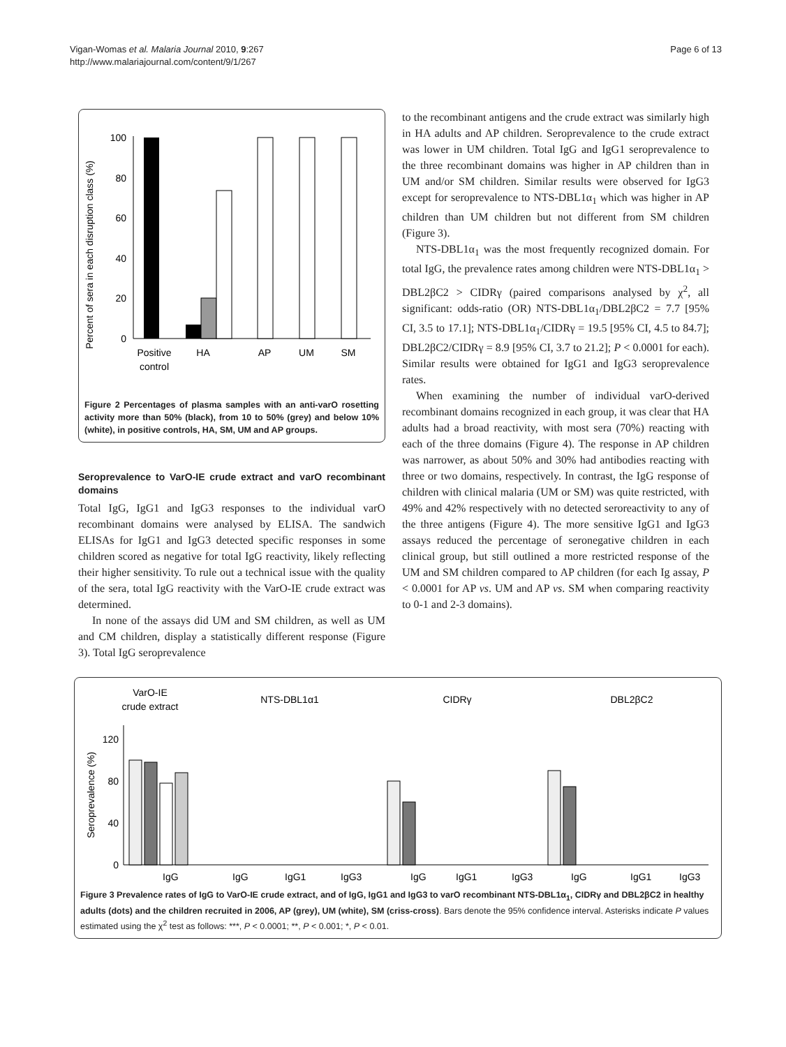Vigan-Womas et al. Malaria Journal 2010, 9:267
http://www.malariajournal.com/content/9/1/267
Page 6 of 13
Percent of sera in each disruption class (%)
0
20
40
60
80
100
Positive
control
HA
AP
UM
SM
Figure 2 Percentages of plasma samples with an anti-varO rosetting activity more than 50% (black), from 10 to 50% (grey) and below 10% (white), in positive controls, HA, SM, UM and AP groups.
Seroprevalence to VarO-IE crude extract and varO recombinant domains
Total IgG, IgG1 and IgG3 responses to the individual varO recombinant domains were analysed by ELISA. The sandwich ELISAs for IgG1 and IgG3 detected specific responses in some children scored as negative for total IgG reactivity, likely reflecting their higher sensitivity. To rule out a technical issue with the quality of the sera, total IgG reactivity with the VarO-IE crude extract was determined.
In none of the assays did UM and SM children, as well as UM and CM children, display a statistically different response (Figure 3). Total IgG seroprevalence
to the recombinant antigens and the crude extract was similarly high in HA adults and AP children. Seroprevalence to the crude extract was lower in UM children. Total IgG and IgG1 seroprevalence to the three recombinant domains was higher in AP children than in UM and/or SM children. Similar results were observed for IgG3 except for seroprevalence to NTS-DBL1α<sub>1</sub> which was higher in AP children than UM children but not different from SM children (Figure 3).
NTS-DBL1α<sub>1</sub> was the most frequently recognized domain. For total IgG, the prevalence rates among children were NTS-DBL1α<sub>1</sub> > DBL2βC2 > CIDRγ (paired comparisons analysed by χ<sup>2</sup>, all significant: odds-ratio (OR) NTS-DBL1α<sub>1</sub>/DBL2βC2 = 7.7 [95% CI, 3.5 to 17.1]; NTS-DBL1α<sub>1</sub>/CIDRγ = 19.5 [95% CI, 4.5 to 84.7]; DBL2βC2/CIDRγ = 8.9 [95% CI, 3.7 to 21.2]; P < 0.0001 for each). Similar results were obtained for IgG1 and IgG3 seroprevalence rates.
When examining the number of individual varO-derived recombinant domains recognized in each group, it was clear that HA adults had a broad reactivity, with most sera (70%) reacting with each of the three domains (Figure 4). The response in AP children was narrower, as about 50% and 30% had antibodies reacting with three or two domains, respectively. In contrast, the IgG response of children with clinical malaria (UM or SM) was quite restricted, with 49% and 42% respectively with no detected seroreactivity to any of the three antigens (Figure 4). The more sensitive IgG1 and IgG3 assays reduced the percentage of seronegative children in each clinical group, but still outlined a more restricted response of the UM and SM children compared to AP children (for each Ig assay, P < 0.0001 for AP vs. UM and AP vs. SM when comparing reactivity to 0-1 and 2-3 domains).
VarO-IE
crude extract
NTS-DBL1α1
CIDRγ
DBL2βC2
Seroprevalence (%)
0
40
80
120
IgG
IgG
IgG1
IgG3
IgG
IgG1
IgG3
IgG
IgG1
IgG3
Figure 3 Prevalence rates of IgG to VarO-IE crude extract, and of IgG, IgG1 and IgG3 to varO recombinant NTS-DBL1α<sub>1</sub>, CIDRγ and DBL2βC2 in healthy adults (dots) and the children recruited in 2006, AP (grey), UM (white), SM (criss-cross). Bars denote the 95% confidence interval. Asterisks indicate P values estimated using the χ<sup>2</sup> test as follows: ***, P < 0.0001; **, P < 0.001; *, P < 0.01.